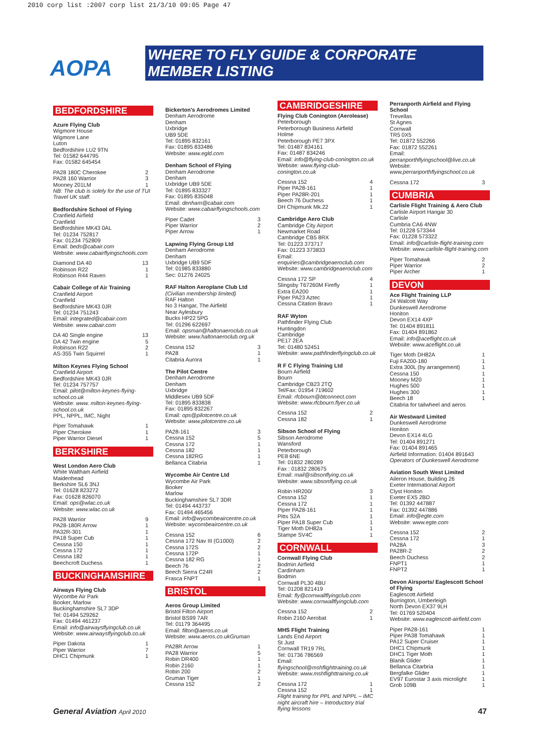2010 corp list :2007 corp list 21/3/10 09:05 Page 47
AOPA
WHERE TO FLY GUIDE & CORPORATE MEMBER LISTING
BEDFORDSHIRE
Azure Flying Club
Wigmore House
Wigmore Lane
Luton
Bedfordshire LU2 9TN
Tel: 01582 644795
Fax: 01582 645454
| PA28 180C Cherokee | 2 |
| PA28 160 Warrior | 3 |
| Mooney 201LM | 1 |
NB: The club is solely for the use of TUI Travel UK staff.
Bedfordshire School of Flying
Cranfield Airfield
Cranfield
Bedfordshire MK43 0AL
Tel: 01234 752817
Fax: 01234 752809
Email: beds@cabair.com
Website: www.cabairflyingschools.com
| Diamond DA 40 | 13 |
| Robinson R22 | 1 |
| Robinson R44 Raven | 1 |
Cabair College of Air Training
Cranfield Airport
Cranfield
Bedfordshire MK43 0JR
Tel: 01234 751243
Email: integrated@cabair.com
Website: www.cabair.com
| DA 40 Single engine | 13 |
| DA 42 Twin engine | 5 |
| Robinson R22 | 2 |
| AS-355 Twin Squirrel | 1 |
Milton Keynes Flying School
Cranfield Airport
Bedfordshire MK43 0JR
Tel: 01234 757757
Email: pilot@milton-keynes-flying-school.co.uk
Website: www. milton-keynes-flying-school.co.uk
PPL, NPPL, IMC, Night
| Piper Tomahawk | 1 |
| Piper Cherokee | 1 |
| Piper Warrior Diesel | 1 |
BERKSHIRE
West London Aero Club
White Waltham Airfield
Maidenhead
Berkshire SL6 3NJ
Tel: 01628 823272
Fax: 01628 826070
Email: ops@wlac.co.uk
Website: www.wlac.co.uk
| PA28 Warrior | 9 |
| PA28-180R Arrow | 1 |
| PA32R-301 | 1 |
| PA18 Super Cub | 1 |
| Cessna 150 | 1 |
| Cessna 172 | 1 |
| Cessna 182 | 1 |
| Beechcroft Duchess | 1 |
BUCKINGHAMSHIRE
Airways Flying Club
Wycombe Air Park
Booker, Marlow
Buckinghamshire SL7 3DP
Tel: 01494 529262
Fax: 01494 461237
Email: info@airwaysflyingclub.co.uk
Website: www.airwaysflyingclub.co.uk
| Piper Dakota | 1 |
| Piper Warrior | 7 |
| DHC1 Chipmunk | 1 |
Bickerton's Aerodromes Limited
Denham Aerodrome
Denham
Uxbridge
UB9 5DE
Tel: 01895 832161
Fax: 01895 833486
Website: www.egld.com
Denham School of Flying
Denham Aerodrome
Denham
Uxbridge UB9 5DE
Tel: 01895 833327
Fax: 01895 835048
Email: denham@cabair.com
Website: www.cabairflyingschools.com
| Piper Cadet | 3 |
| Piper Warrior | 2 |
| Piper Arrow | 1 |
Lapwing Flying Group Ltd
Denham Aerodrome
Denham
Uxbridge UB9 5DF
Tel: 01985 833880
Sec: 01276 24025
RAF Halton Aeroplane Club Ltd
(Civilian membership limited)
RAF Halton
No 3 Hangar, The Airfield
Near Aylesbury
Bucks HP22 5PG
Tel: 01296 622697
Email: opsman@haltonaeroclub.co.uk
Website: www.haltonaeroclub.org.uk
| Cessna 152 | 3 |
| PA28 | 1 |
| Citabria Aurora | 1 |
The Pilot Centre
Denham Aerodrome
Denham
Uxbridge
Middlesex UB9 5DF
Tel: 01895 833838
Fax: 01895 832267
Email: ops@pilotcentre.co.uk
Website: www.pilotcentre.co.uk
| PA28-161 | 3 |
| Cessna 152 | 5 |
| Cessna 172 | 1 |
| Cessna 182 | 1 |
| Cessna 182RG | 1 |
| Bellanca Citabria | 1 |
Wycombe Air Centre Ltd
Wycombe Air Park
Booker
Marlow
Buckinghamshire SL7 3DR
Tel: 01494 443737
Fax: 01494 465456
Email: info@wycombeaircentre.co.uk
Website: wycombeaircentre.co.uk
| Cessna 152 | 6 |
| Cessna 172 Nav III (G1000) | 2 |
| Cessna 172S | 2 |
| Cessna 172P | 1 |
| Cessna 182 RG | 1 |
| Beech 76 | 2 |
| Beech Sierra C24R | 2 |
| Frasca FNPT | 1 |
BRISTOL
Aeros Group Limited
Bristol Filton Airport
Bristol BS99 7AR
Tel: 01179 364495
Email: filton@aeros.co.uk
Website: www.aeros.co.ukGruman
| PA28R Arrow | 1 |
| PA28 Warrior | 5 |
| Robin DR400 | 1 |
| Robin 2160 | 1 |
| Robin 200 | 2 |
| Gruman Tiger | 1 |
| Cessna 152 | 2 |
CAMBRIDGESHIRE
Flying Club Conington (Aerolease)
Peterborough
Peterborough Business Airfield
Holme
Peterborough PE7 3PX
Tel: 01487 834161
Fax: 01487 834246
Email: info@flying-club-conington.co.uk
Website: www.flying-club-conington.co.uk
| Cessna 152 | 4 |
| Piper PA28-161 | 1 |
| Piper PA28R-201 | 1 |
| Beech 76 Duchess | 1 |
| DH Chipmunk Mk.22 | 1 |
Cambridge Aero Club
Cambridge City Airport
Newmarket Road
Cambridge CB5 8RX
Tel: 01223 373717
Fax: 01223 373833
Email: enquiries@cambridgeaeroclub.com
Website: www.cambridgeaeroclub.com
| Cessna 172 SP | 4 |
| Slingsby T67260M Firefly | 1 |
| Extra EA200 | 1 |
| Piper PA23 Aztec | 1 |
| Cessna Citation Bravo | 1 |
RAF Wyton
Pathfinder Flying Club
Huntingdon
Cambridge
PE17 2EA
Tel: 01480 52451
Website: www.pathfinderflyingclub.co.uk
R F C Flying Training Ltd
Bourn Airfield
Bourn
Cambridge CB23 2TQ
Tel/Fax: 01954 719602
Email: rfcbourn@btconnect.com
Website: www.rfcbourn.flyer.co.uk
| Cessna 152 | 2 |
| Cessna 182 | 1 |
Sibson School of Flying
Sibson Aerodrome
Wansford
Peterborough
PE8 6NE
Tel: 01832 280289
Fax : 01832 280675
Email: mail@sibsonflying.co.uk
Website: www.sibsonflying.co.uk
| Robin HR200/ | 3 |
| Cessna 152 | 1 |
| Cessna 172 | 1 |
| Piper PA28-161 | 1 |
| Pitts S2A | 1 |
| Piper PA18 Super Cub | 1 |
| Tiger Moth DH82a | 1 |
| Stampe SV4C | 1 |
CORNWALL
Cornwall Flying Club
Bodmin Airfield
Cardinham
Bodmin
Cornwall PL30 4BU
Tel: 01208 821419
Email: fly@cornwallflyingclub.com
Website: www.cornwallflyingclub.com
| Cessna 152 | 2 |
| Robin 2160 Aerobat | 1 |
MHS Flight Training
Lands End Airport
St Just
Cornwall TR19 7RL
Tel: 01736 786569
Email:
flyingschool@mshflighttraining.co.uk
Website: www.mshflighttraining.co.uk
| Cessna 172 | 1 |
| Cessna 152 | 1 |
Flight training for PPL and NPPL – IMC night aircraft hire – Introductory trial flying lessons
Perranporth Airfield and Flying School
Trevellas
St Agnes
Cornwall
TR5 0X5
Tel: 01872 552266
Fax: 01872 552261
Email:
perranporthflyingschool@live.co.uk
Website:
www.perranporthflyingschool.co.uk
| Cessna 172 | 3 |
CUMBRIA
Carlisle Flight Training & Aero Club
Carlisle Airport Hangar 30
Carlisle
Cumbria CA6 4NW
Tel: 01228 573344
Fax: 01228 573322
Email: info@carlisle-flight-training.com
Website: www.carlisle-flight-training.com
| Piper Tomahawk | 2 |
| Piper Warrior | 2 |
| Piper Archer | 1 |
DEVON
Ace Flight Training LLP
24 Walcott Way
Dunkeswell Aerodrome
Honiton
Devon EX14 4XP
Tel: 01404 891811
Fax: 01404 891862
Email: info@aceflight.co.uk
Website: www.aceflight.co.uk
| Tiger Moth DH82A | 1 |
| Fuji FA200-180 | 1 |
| Extra 300L (by arrangement) | 1 |
| Cessna 150 | 1 |
| Mooney M20 | 1 |
| Hughes 500 | 1 |
| Hughes 300 | 1 |
| Beech 18 | 1 |
Citabria for tailwheel and aeros
Air Westward Limited
Dunkeswell Aerodrome
Honiton
Devon EX14 4LG
Tel: 01404 891271
Fax: 01404 891465
Airfield Information: 01404 891643
Operators of Dunkeswell Aerodrome
Aviation South West Limited
Aileron House, Building 26
Exeter International Airport
Clyst Honiton
Exeter EX5 2BD
Tel: 01392 447887
Fax: 01392 447886
Email: info@egte.com
Website: www.egte.com
| Cessna 152 | 2 |
| Cessna 172 | 1 |
| PA28A | 3 |
| PA28R-2 | 2 |
| Beech Duchess | 2 |
| FNPT1 | 1 |
| FNPT2 | 1 |
Devon Airsports/ Eaglescott School of Flying
Eaglescott Airfield
Burrington, Umberleigh
North Devon EX37 9LH
Tel: 01769 520404
Website: www.eaglescott-airfield.com
| Piper PA28-161 | 1 |
| Piper PA38 Tomahawk | 1 |
| PA12 Super Cruiser | 1 |
| DHC1 Chipmunk | 1 |
| DHC1 Tiger Moth | 1 |
| Blanik Glider | 1 |
| Bellanca Citarbria | 1 |
| Bergfalke Glider | 1 |
| EV97 Eurostar 3 axis microlight | 1 |
| Grob 109B | 1 |
General Aviation April 2010 47